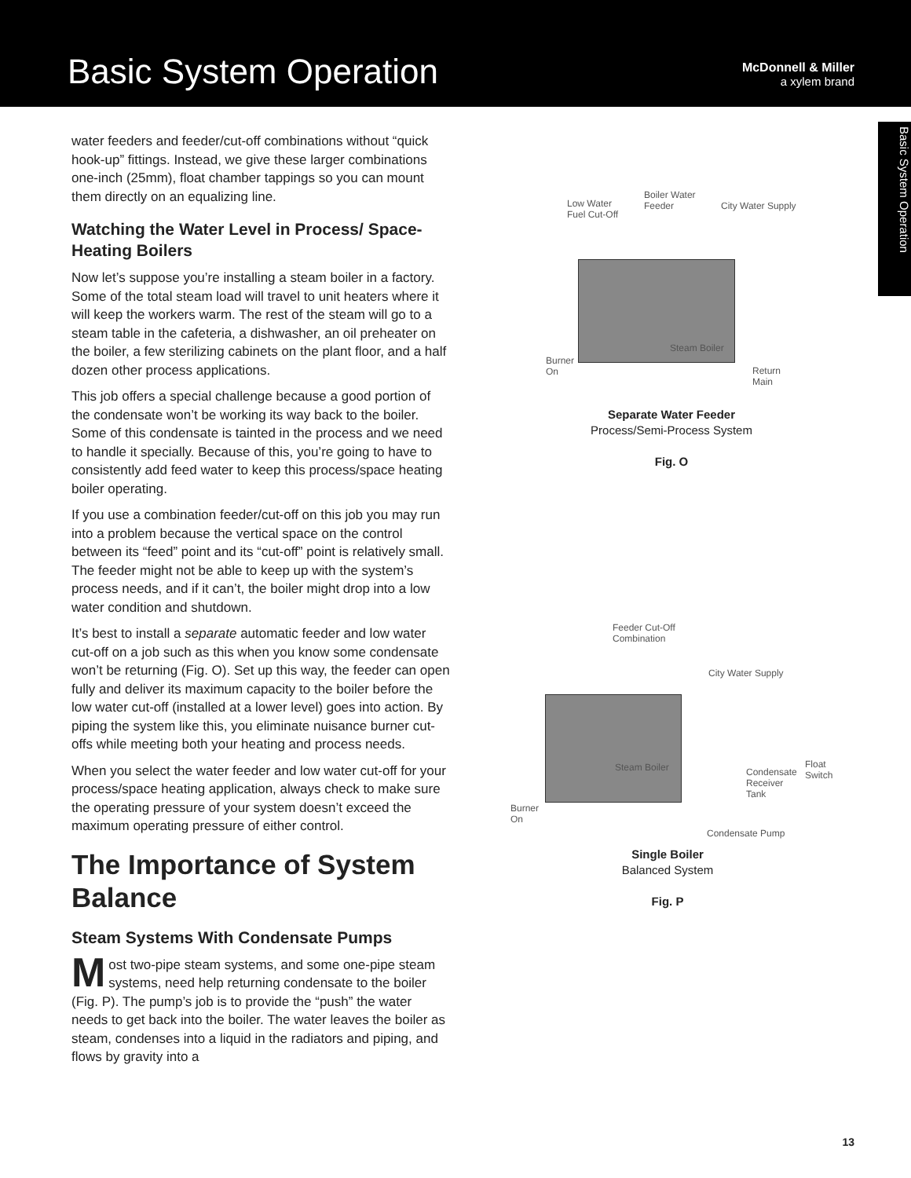Basic System Operation
McDonnell & Miller
a xylem brand
Basic System Operation
water feeders and feeder/cut-off combinations without “quick hook-up” fittings. Instead, we give these larger combinations one-inch (25mm), float chamber tappings so you can mount them directly on an equalizing line.
Watching the Water Level in Process/ Space-Heating Boilers
Now let’s suppose you’re installing a steam boiler in a factory. Some of the total steam load will travel to unit heaters where it will keep the workers warm. The rest of the steam will go to a steam table in the cafeteria, a dishwasher, an oil preheater on the boiler, a few sterilizing cabinets on the plant floor, and a half dozen other process applications.
This job offers a special challenge because a good portion of the condensate won’t be working its way back to the boiler. Some of this condensate is tainted in the process and we need to handle it specially. Because of this, you’re going to have to consistently add feed water to keep this process/space heating boiler operating.
If you use a combination feeder/cut-off on this job you may run into a problem because the vertical space on the control between its “feed” point and its “cut-off” point is relatively small. The feeder might not be able to keep up with the system’s process needs, and if it can’t, the boiler might drop into a low water condition and shutdown.
It’s best to install a separate automatic feeder and low water cut-off on a job such as this when you know some condensate won’t be returning (Fig. O). Set up this way, the feeder can open fully and deliver its maximum capacity to the boiler before the low water cut-off (installed at a lower level) goes into action. By piping the system like this, you eliminate nuisance burner cut-offs while meeting both your heating and process needs.
When you select the water feeder and low water cut-off for your process/space heating application, always check to make sure the operating pressure of your system doesn’t exceed the maximum operating pressure of either control.
The Importance of System Balance
Steam Systems With Condensate Pumps
Most two-pipe steam systems, and some one-pipe steam systems, need help returning condensate to the boiler (Fig. P). The pump’s job is to provide the “push” the water needs to get back into the boiler. The water leaves the boiler as steam, condenses into a liquid in the radiators and piping, and flows by gravity into a
Low Water
Fuel Cut-Off
Boiler Water
Feeder
City Water Supply
Steam Boiler
Burner
On
Return
Main
Separate Water Feeder
Process/Semi-Process System
Fig. O
Feeder Cut-Off
Combination
City Water Supply
Steam Boiler
Condensate
Receiver
Tank
Float
Switch
Burner
On
Condensate Pump
Single Boiler
Balanced System
Fig. P
13